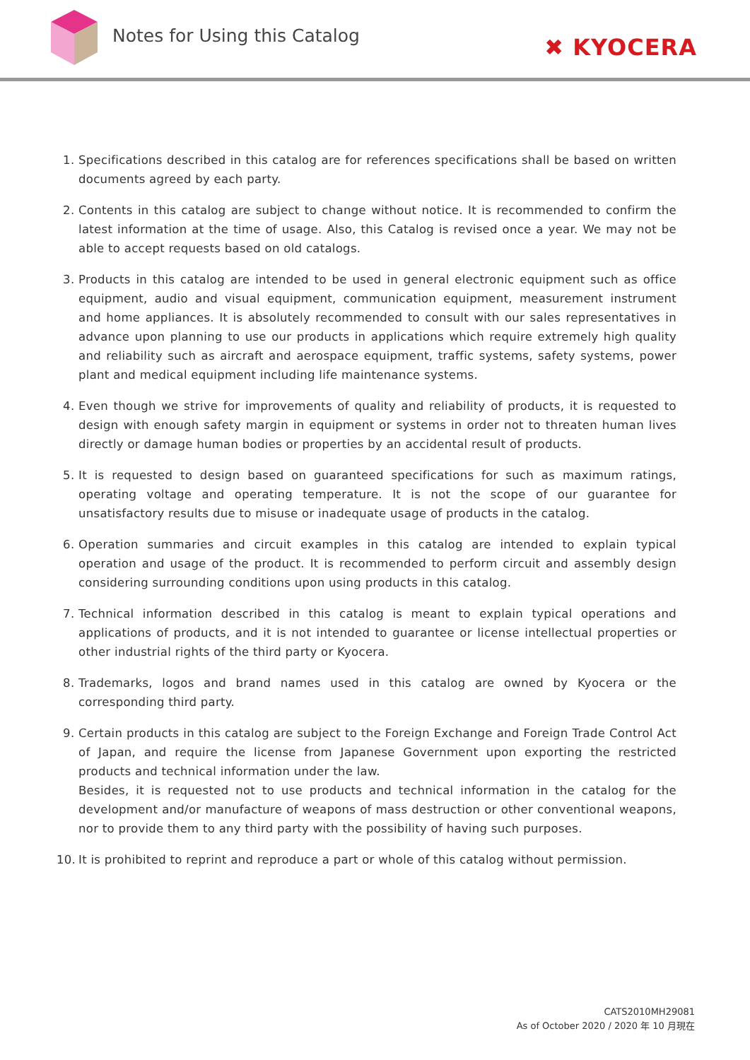Notes for Using this Catalog
✖ KYOCERA
1. Specifications described in this catalog are for references specifications shall be based on written documents agreed by each party.
2. Contents in this catalog are subject to change without notice. It is recommended to confirm the latest information at the time of usage. Also, this Catalog is revised once a year. We may not be able to accept requests based on old catalogs.
3. Products in this catalog are intended to be used in general electronic equipment such as office equipment, audio and visual equipment, communication equipment, measurement instrument and home appliances. It is absolutely recommended to consult with our sales representatives in advance upon planning to use our products in applications which require extremely high quality and reliability such as aircraft and aerospace equipment, traffic systems, safety systems, power plant and medical equipment including life maintenance systems.
4. Even though we strive for improvements of quality and reliability of products, it is requested to design with enough safety margin in equipment or systems in order not to threaten human lives directly or damage human bodies or properties by an accidental result of products.
5. It is requested to design based on guaranteed specifications for such as maximum ratings, operating voltage and operating temperature. It is not the scope of our guarantee for unsatisfactory results due to misuse or inadequate usage of products in the catalog.
6. Operation summaries and circuit examples in this catalog are intended to explain typical operation and usage of the product. It is recommended to perform circuit and assembly design considering surrounding conditions upon using products in this catalog.
7. Technical information described in this catalog is meant to explain typical operations and applications of products, and it is not intended to guarantee or license intellectual properties or other industrial rights of the third party or Kyocera.
8. Trademarks, logos and brand names used in this catalog are owned by Kyocera or the corresponding third party.
9. Certain products in this catalog are subject to the Foreign Exchange and Foreign Trade Control Act of Japan, and require the license from Japanese Government upon exporting the restricted products and technical information under the law.
Besides, it is requested not to use products and technical information in the catalog for the development and/or manufacture of weapons of mass destruction or other conventional weapons, nor to provide them to any third party with the possibility of having such purposes.
10. It is prohibited to reprint and reproduce a part or whole of this catalog without permission.
CATS2010MH29081
As of October 2020 / 2020 年 10 月現在